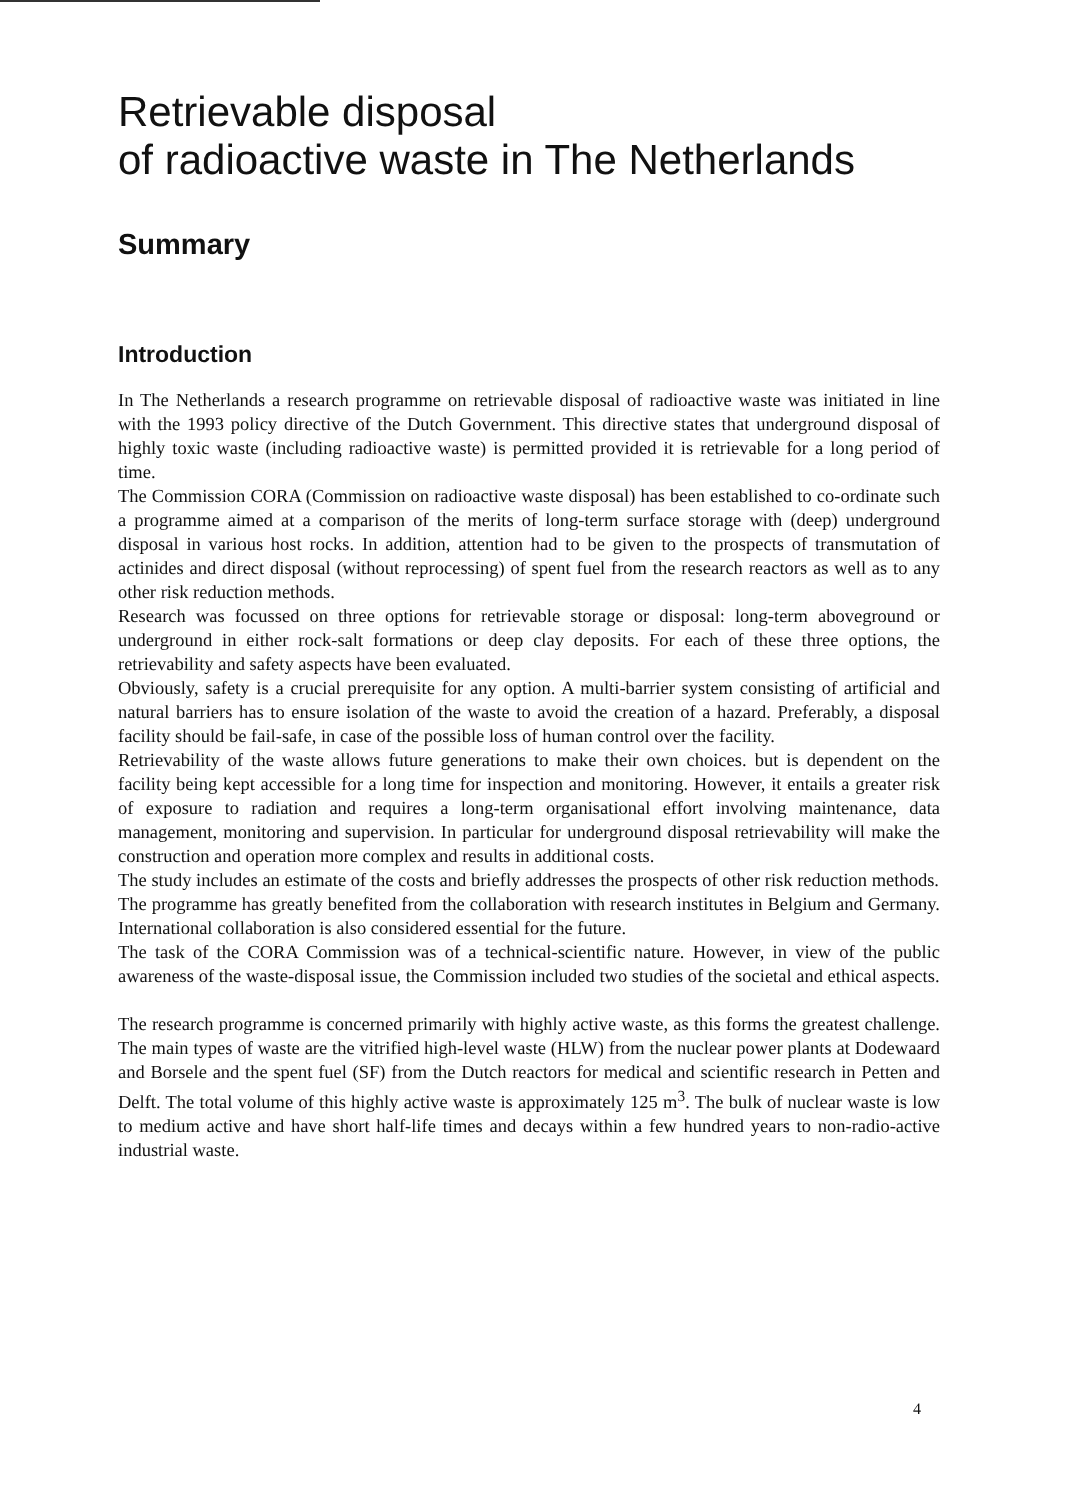Retrievable disposal
of radioactive waste in The Netherlands
Summary
Introduction
In The Netherlands a research programme on retrievable disposal of radioactive waste was initiated in line with the 1993 policy directive of the Dutch Government. This directive states that underground disposal of highly toxic waste (including radioactive waste) is permitted provided it is retrievable for a long period of time.
The Commission CORA (Commission on radioactive waste disposal) has been established to co-ordinate such a programme aimed at a comparison of the merits of long-term surface storage with (deep) underground disposal in various host rocks. In addition, attention had to be given to the prospects of transmutation of actinides and direct disposal (without reprocessing) of spent fuel from the research reactors as well as to any other risk reduction methods.
Research was focussed on three options for retrievable storage or disposal: long-term aboveground or underground in either rock-salt formations or deep clay deposits. For each of these three options, the retrievability and safety aspects have been evaluated.
Obviously, safety is a crucial prerequisite for any option. A multi-barrier system consisting of artificial and natural barriers has to ensure isolation of the waste to avoid the creation of a hazard. Preferably, a disposal facility should be fail-safe, in case of the possible loss of human control over the facility.
Retrievability of the waste allows future generations to make their own choices. but is dependent on the facility being kept accessible for a long time for inspection and monitoring. However, it entails a greater risk of exposure to radiation and requires a long-term organisational effort involving maintenance, data management, monitoring and supervision. In particular for underground disposal retrievability will make the construction and operation more complex and results in additional costs.
The study includes an estimate of the costs and briefly addresses the prospects of other risk reduction methods.
The programme has greatly benefited from the collaboration with research institutes in Belgium and Germany. International collaboration is also considered essential for the future.
The task of the CORA Commission was of a technical-scientific nature. However, in view of the public awareness of the waste-disposal issue, the Commission included two studies of the societal and ethical aspects.
The research programme is concerned primarily with highly active waste, as this forms the greatest challenge. The main types of waste are the vitrified high-level waste (HLW) from the nuclear power plants at Dodewaard and Borsele and the spent fuel (SF) from the Dutch reactors for medical and scientific research in Petten and Delft. The total volume of this highly active waste is approximately 125 m<sup>3</sup>. The bulk of nuclear waste is low to medium active and have short half-life times and decays within a few hundred years to non-radio-active industrial waste.
4